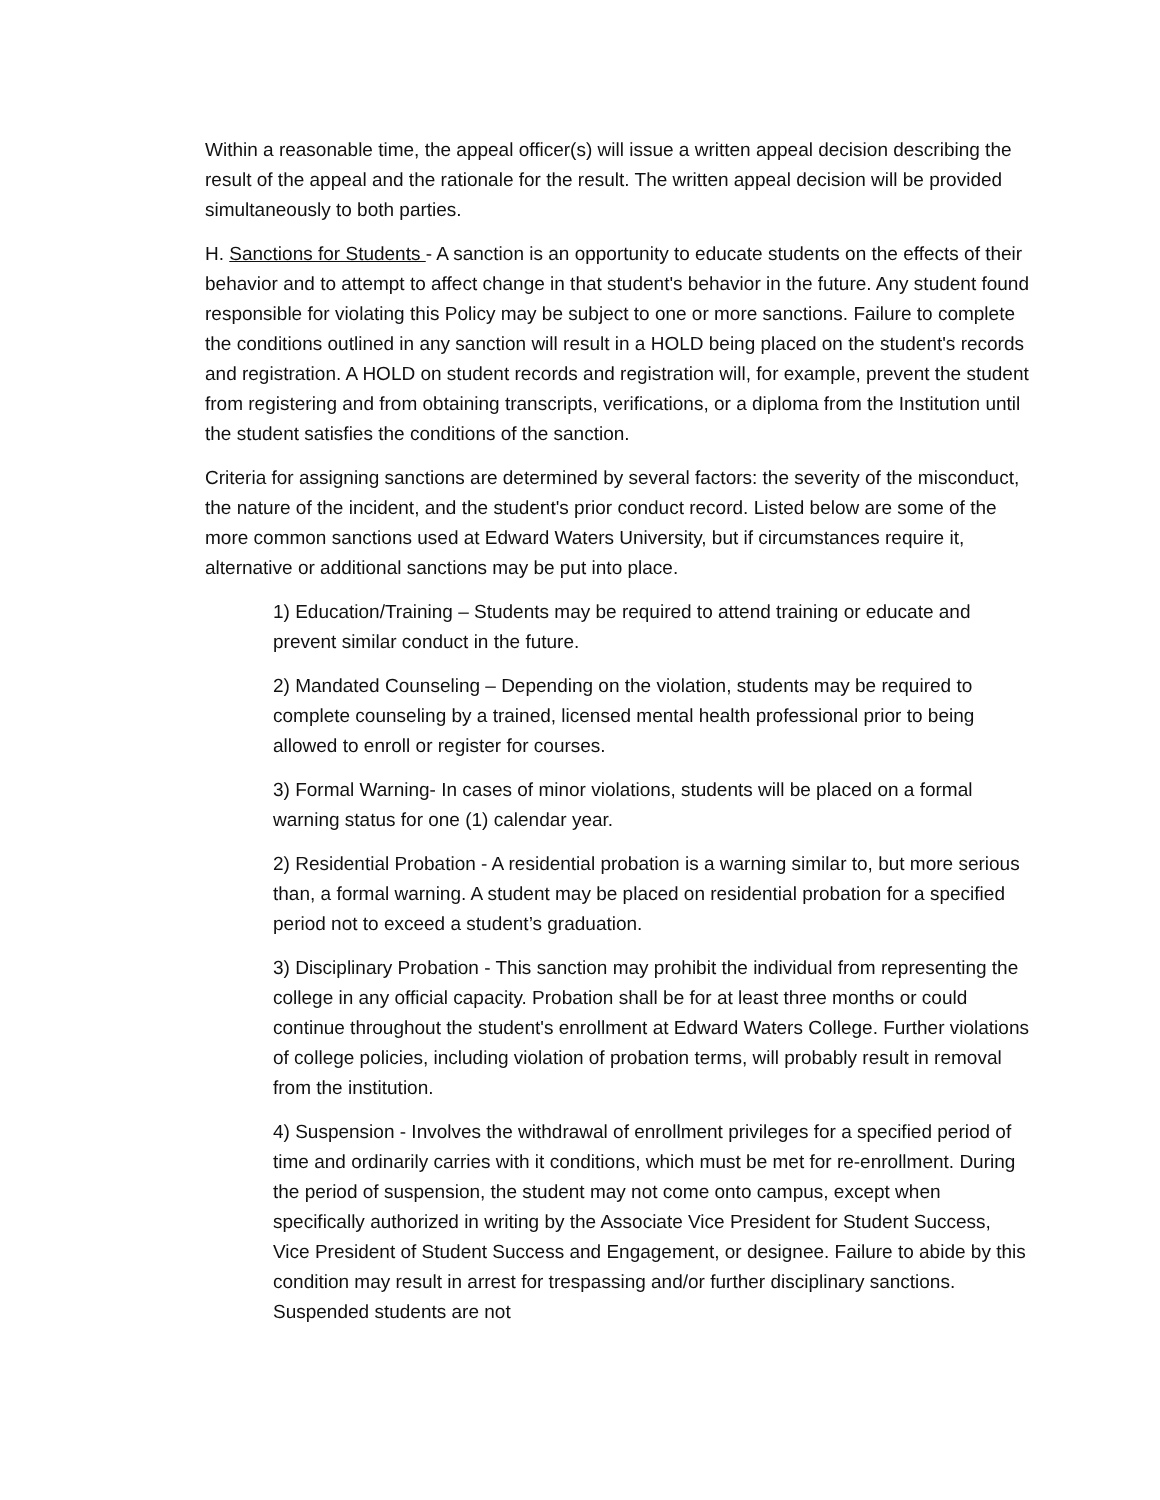Within a reasonable time, the appeal officer(s) will issue a written appeal decision describing the result of the appeal and the rationale for the result. The written appeal decision will be provided simultaneously to both parties.
H. Sanctions for Students - A sanction is an opportunity to educate students on the effects of their behavior and to attempt to affect change in that student's behavior in the future. Any student found responsible for violating this Policy may be subject to one or more sanctions. Failure to complete the conditions outlined in any sanction will result in a HOLD being placed on the student's records and registration. A HOLD on student records and registration will, for example, prevent the student from registering and from obtaining transcripts, verifications, or a diploma from the Institution until the student satisfies the conditions of the sanction.
Criteria for assigning sanctions are determined by several factors: the severity of the misconduct, the nature of the incident, and the student's prior conduct record. Listed below are some of the more common sanctions used at Edward Waters University, but if circumstances require it, alternative or additional sanctions may be put into place.
1) Education/Training – Students may be required to attend training or educate and prevent similar conduct in the future.
2) Mandated Counseling – Depending on the violation, students may be required to complete counseling by a trained, licensed mental health professional prior to being allowed to enroll or register for courses.
3) Formal Warning- In cases of minor violations, students will be placed on a formal warning status for one (1) calendar year.
2) Residential Probation - A residential probation is a warning similar to, but more serious than, a formal warning. A student may be placed on residential probation for a specified period not to exceed a student’s graduation.
3) Disciplinary Probation - This sanction may prohibit the individual from representing the college in any official capacity. Probation shall be for at least three months or could continue throughout the student's enrollment at Edward Waters College. Further violations of college policies, including violation of probation terms, will probably result in removal from the institution.
4) Suspension - Involves the withdrawal of enrollment privileges for a specified period of time and ordinarily carries with it conditions, which must be met for re-enrollment. During the period of suspension, the student may not come onto campus, except when specifically authorized in writing by the Associate Vice President for Student Success, Vice President of Student Success and Engagement, or designee. Failure to abide by this condition may result in arrest for trespassing and/or further disciplinary sanctions. Suspended students are not